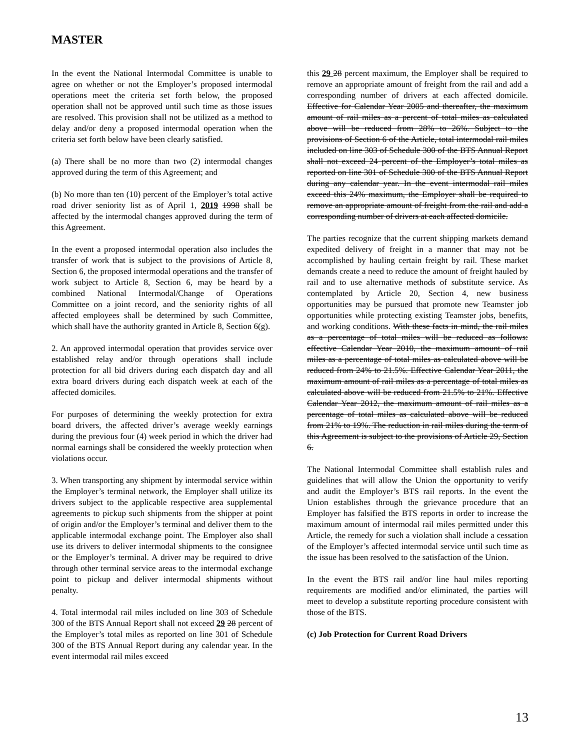MASTER
In the event the National Intermodal Committee is unable to agree on whether or not the Employer’s proposed intermodal operations meet the criteria set forth below, the proposed operation shall not be approved until such time as those issues are resolved. This provision shall not be utilized as a method to delay and/or deny a proposed intermodal operation when the criteria set forth below have been clearly satisfied.
(a) There shall be no more than two (2) intermodal changes approved during the term of this Agreement; and
(b) No more than ten (10) percent of the Employer’s total active road driver seniority list as of April 1, 2019 1998 shall be affected by the intermodal changes approved during the term of this Agreement.
In the event a proposed intermodal operation also includes the transfer of work that is subject to the provisions of Article 8, Section 6, the proposed intermodal operations and the transfer of work subject to Article 8, Section 6, may be heard by a combined National Intermodal/Change of Operations Committee on a joint record, and the seniority rights of all affected employees shall be determined by such Committee, which shall have the authority granted in Article 8, Section 6(g).
2. An approved intermodal operation that provides service over established relay and/or through operations shall include protection for all bid drivers during each dispatch day and all extra board drivers during each dispatch week at each of the affected domiciles.
For purposes of determining the weekly protection for extra board drivers, the affected driver’s average weekly earnings during the previous four (4) week period in which the driver had normal earnings shall be considered the weekly protection when violations occur.
3. When transporting any shipment by intermodal service within the Employer’s terminal network, the Employer shall utilize its drivers subject to the applicable respective area supplemental agreements to pickup such shipments from the shipper at point of origin and/or the Employer’s terminal and deliver them to the applicable intermodal exchange point. The Employer also shall use its drivers to deliver intermodal shipments to the consignee or the Employer’s terminal. A driver may be required to drive through other terminal service areas to the intermodal exchange point to pickup and deliver intermodal shipments without penalty.
4. Total intermodal rail miles included on line 303 of Schedule 300 of the BTS Annual Report shall not exceed 29 28 percent of the Employer’s total miles as reported on line 301 of Schedule 300 of the BTS Annual Report during any calendar year. In the event intermodal rail miles exceed
this 29 28 percent maximum, the Employer shall be required to remove an appropriate amount of freight from the rail and add a corresponding number of drivers at each affected domicile. Effective for Calendar Year 2005 and thereafter, the maximum amount of rail miles as a percent of total miles as calculated above will be reduced from 28% to 26%. Subject to the provisions of Section 6 of the Article, total intermodal rail miles included on line 303 of Schedule 300 of the BTS Annual Report shall not exceed 24 percent of the Employer’s total miles as reported on line 301 of Schedule 300 of the BTS Annual Report during any calendar year. In the event intermodal rail miles exceed this 24% maximum, the Employer shall be required to remove an appropriate amount of freight from the rail and add a corresponding number of drivers at each affected domicile.
The parties recognize that the current shipping markets demand expedited delivery of freight in a manner that may not be accomplished by hauling certain freight by rail. These market demands create a need to reduce the amount of freight hauled by rail and to use alternative methods of substitute service. As contemplated by Article 20, Section 4, new business opportunities may be pursued that promote new Teamster job opportunities while protecting existing Teamster jobs, benefits, and working conditions. With these facts in mind, the rail miles as a percentage of total miles will be reduced as follows: effective Calendar Year 2010, the maximum amount of rail miles as a percentage of total miles as calculated above will be reduced from 24% to 21.5%. Effective Calendar Year 2011, the maximum amount of rail miles as a percentage of total miles as calculated above will be reduced from 21.5% to 21%. Effective Calendar Year 2012, the maximum amount of rail miles as a percentage of total miles as calculated above will be reduced from 21% to 19%. The reduction in rail miles during the term of this Agreement is subject to the provisions of Article 29, Section 6.
The National Intermodal Committee shall establish rules and guidelines that will allow the Union the opportunity to verify and audit the Employer’s BTS rail reports. In the event the Union establishes through the grievance procedure that an Employer has falsified the BTS reports in order to increase the maximum amount of intermodal rail miles permitted under this Article, the remedy for such a violation shall include a cessation of the Employer’s affected intermodal service until such time as the issue has been resolved to the satisfaction of the Union.
In the event the BTS rail and/or line haul miles reporting requirements are modified and/or eliminated, the parties will meet to develop a substitute reporting procedure consistent with those of the BTS.
(c) Job Protection for Current Road Drivers
13